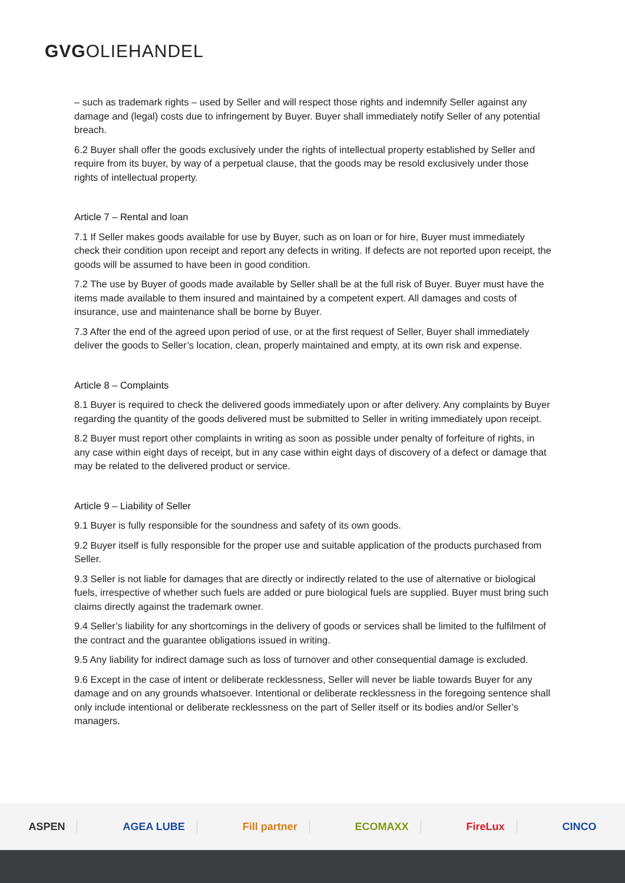GVGOLIEHANDEL
– such as trademark rights – used by Seller and will respect those rights and indemnify Seller against any damage and (legal) costs due to infringement by Buyer. Buyer shall immediately notify Seller of any potential breach.
6.2 Buyer shall offer the goods exclusively under the rights of intellectual property established by Seller and require from its buyer, by way of a perpetual clause, that the goods may be resold exclusively under those rights of intellectual property.
Article 7 – Rental and loan
7.1 If Seller makes goods available for use by Buyer, such as on loan or for hire, Buyer must immediately check their condition upon receipt and report any defects in writing. If defects are not reported upon receipt, the goods will be assumed to have been in good condition.
7.2 The use by Buyer of goods made available by Seller shall be at the full risk of Buyer. Buyer must have the items made available to them insured and maintained by a competent expert. All damages and costs of insurance, use and maintenance shall be borne by Buyer.
7.3 After the end of the agreed upon period of use, or at the first request of Seller, Buyer shall immediately deliver the goods to Seller’s location, clean, properly maintained and empty, at its own risk and expense.
Article 8 – Complaints
8.1 Buyer is required to check the delivered goods immediately upon or after delivery. Any complaints by Buyer regarding the quantity of the goods delivered must be submitted to Seller in writing immediately upon receipt.
8.2 Buyer must report other complaints in writing as soon as possible under penalty of forfeiture of rights, in any case within eight days of receipt, but in any case within eight days of discovery of a defect or damage that may be related to the delivered product or service.
Article 9 – Liability of Seller
9.1 Buyer is fully responsible for the soundness and safety of its own goods.
9.2 Buyer itself is fully responsible for the proper use and suitable application of the products purchased from Seller.
9.3 Seller is not liable for damages that are directly or indirectly related to the use of alternative or biological fuels, irrespective of whether such fuels are added or pure biological fuels are supplied. Buyer must bring such claims directly against the trademark owner.
9.4 Seller’s liability for any shortcomings in the delivery of goods or services shall be limited to the fulfilment of the contract and the guarantee obligations issued in writing.
9.5 Any liability for indirect damage such as loss of turnover and other consequential damage is excluded.
9.6 Except in the case of intent or deliberate recklessness, Seller will never be liable towards Buyer for any damage and on any grounds whatsoever. Intentional or deliberate recklessness in the foregoing sentence shall only include intentional or deliberate recklessness on the part of Seller itself or its bodies and/or Seller’s managers.
ASPEN AGEA LUBE Fill partner ECOMAXX FireLux CINCO